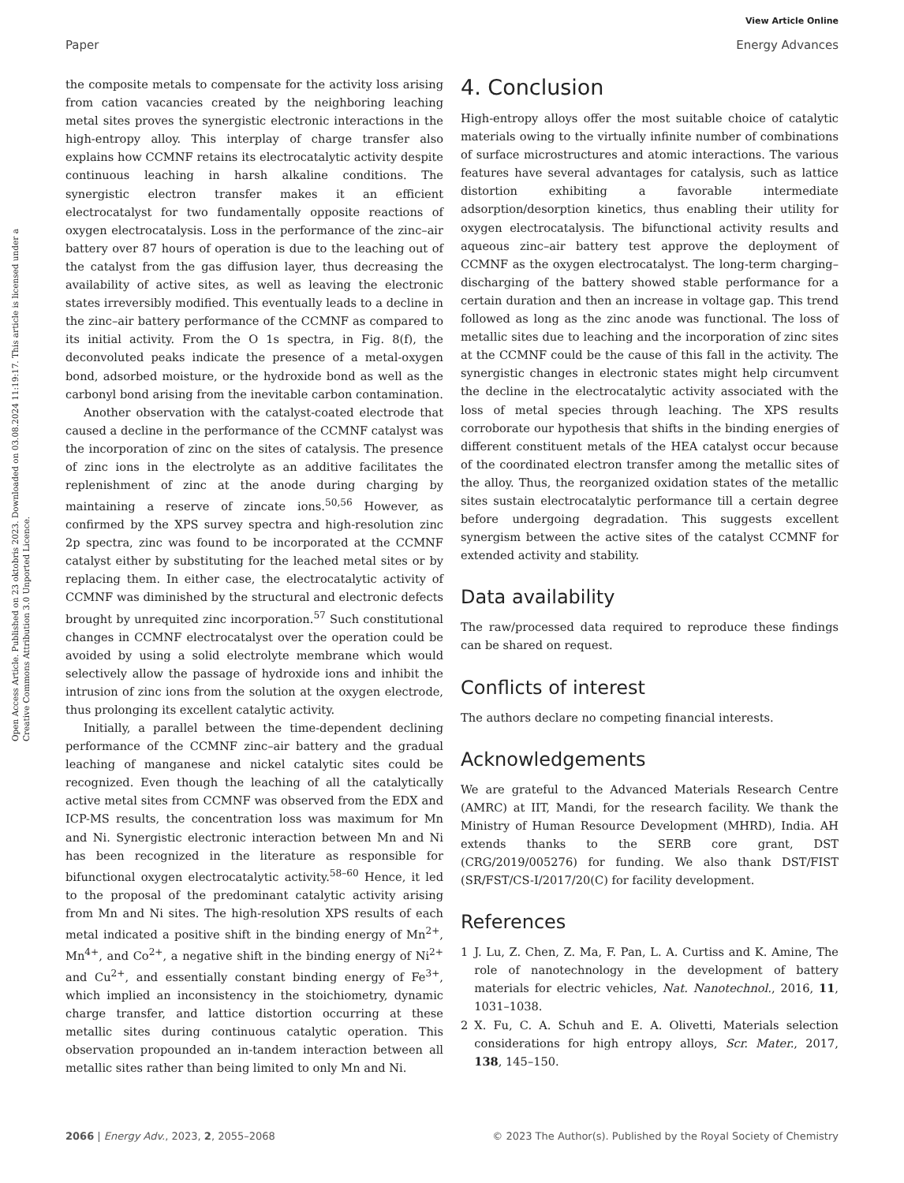View Article Online
Paper Energy Advances
Open Access Article. Published on 23 oktobris 2023. Downloaded on 03.08.2024 11:19:17. This article is licensed under a Creative Commons Attribution 3.0 Unported Licence.
the composite metals to compensate for the activity loss arising from cation vacancies created by the neighboring leaching metal sites proves the synergistic electronic interactions in the high-entropy alloy. This interplay of charge transfer also explains how CCMNF retains its electrocatalytic activity despite continuous leaching in harsh alkaline conditions. The synergistic electron transfer makes it an efficient electrocatalyst for two fundamentally opposite reactions of oxygen electrocatalysis. Loss in the performance of the zinc–air battery over 87 hours of operation is due to the leaching out of the catalyst from the gas diffusion layer, thus decreasing the availability of active sites, as well as leaving the electronic states irreversibly modified. This eventually leads to a decline in the zinc–air battery performance of the CCMNF as compared to its initial activity. From the O 1s spectra, in Fig. 8(f), the deconvoluted peaks indicate the presence of a metal-oxygen bond, adsorbed moisture, or the hydroxide bond as well as the carbonyl bond arising from the inevitable carbon contamination.
Another observation with the catalyst-coated electrode that caused a decline in the performance of the CCMNF catalyst was the incorporation of zinc on the sites of catalysis. The presence of zinc ions in the electrolyte as an additive facilitates the replenishment of zinc at the anode during charging by maintaining a reserve of zincate ions.<sup>50,56</sup> However, as confirmed by the XPS survey spectra and high-resolution zinc 2p spectra, zinc was found to be incorporated at the CCMNF catalyst either by substituting for the leached metal sites or by replacing them. In either case, the electrocatalytic activity of CCMNF was diminished by the structural and electronic defects brought by unrequited zinc incorporation.<sup>57</sup> Such constitutional changes in CCMNF electrocatalyst over the operation could be avoided by using a solid electrolyte membrane which would selectively allow the passage of hydroxide ions and inhibit the intrusion of zinc ions from the solution at the oxygen electrode, thus prolonging its excellent catalytic activity.
Initially, a parallel between the time-dependent declining performance of the CCMNF zinc–air battery and the gradual leaching of manganese and nickel catalytic sites could be recognized. Even though the leaching of all the catalytically active metal sites from CCMNF was observed from the EDX and ICP-MS results, the concentration loss was maximum for Mn and Ni. Synergistic electronic interaction between Mn and Ni has been recognized in the literature as responsible for bifunctional oxygen electrocatalytic activity.<sup>58–60</sup> Hence, it led to the proposal of the predominant catalytic activity arising from Mn and Ni sites. The high-resolution XPS results of each metal indicated a positive shift in the binding energy of Mn<sup>2+</sup>, Mn<sup>4+</sup>, and Co<sup>2+</sup>, a negative shift in the binding energy of Ni<sup>2+</sup> and Cu<sup>2+</sup>, and essentially constant binding energy of Fe<sup>3+</sup>, which implied an inconsistency in the stoichiometry, dynamic charge transfer, and lattice distortion occurring at these metallic sites during continuous catalytic operation. This observation propounded an in-tandem interaction between all metallic sites rather than being limited to only Mn and Ni.
4. Conclusion
High-entropy alloys offer the most suitable choice of catalytic materials owing to the virtually infinite number of combinations of surface microstructures and atomic interactions. The various features have several advantages for catalysis, such as lattice distortion exhibiting a favorable intermediate adsorption/desorption kinetics, thus enabling their utility for oxygen electrocatalysis. The bifunctional activity results and aqueous zinc–air battery test approve the deployment of CCMNF as the oxygen electrocatalyst. The long-term charging–discharging of the battery showed stable performance for a certain duration and then an increase in voltage gap. This trend followed as long as the zinc anode was functional. The loss of metallic sites due to leaching and the incorporation of zinc sites at the CCMNF could be the cause of this fall in the activity. The synergistic changes in electronic states might help circumvent the decline in the electrocatalytic activity associated with the loss of metal species through leaching. The XPS results corroborate our hypothesis that shifts in the binding energies of different constituent metals of the HEA catalyst occur because of the coordinated electron transfer among the metallic sites of the alloy. Thus, the reorganized oxidation states of the metallic sites sustain electrocatalytic performance till a certain degree before undergoing degradation. This suggests excellent synergism between the active sites of the catalyst CCMNF for extended activity and stability.
Data availability
The raw/processed data required to reproduce these findings can be shared on request.
Conflicts of interest
The authors declare no competing financial interests.
Acknowledgements
We are grateful to the Advanced Materials Research Centre (AMRC) at IIT, Mandi, for the research facility. We thank the Ministry of Human Resource Development (MHRD), India. AH extends thanks to the SERB core grant, DST (CRG/2019/005276) for funding. We also thank DST/FIST (SR/FST/CS-I/2017/20(C) for facility development.
References
1 J. Lu, Z. Chen, Z. Ma, F. Pan, L. A. Curtiss and K. Amine, The role of nanotechnology in the development of battery materials for electric vehicles, Nat. Nanotechnol., 2016, 11, 1031–1038.
2 X. Fu, C. A. Schuh and E. A. Olivetti, Materials selection considerations for high entropy alloys, Scr. Mater., 2017, 138, 145–150.
2066 | Energy Adv., 2023, 2, 2055–2068 © 2023 The Author(s). Published by the Royal Society of Chemistry